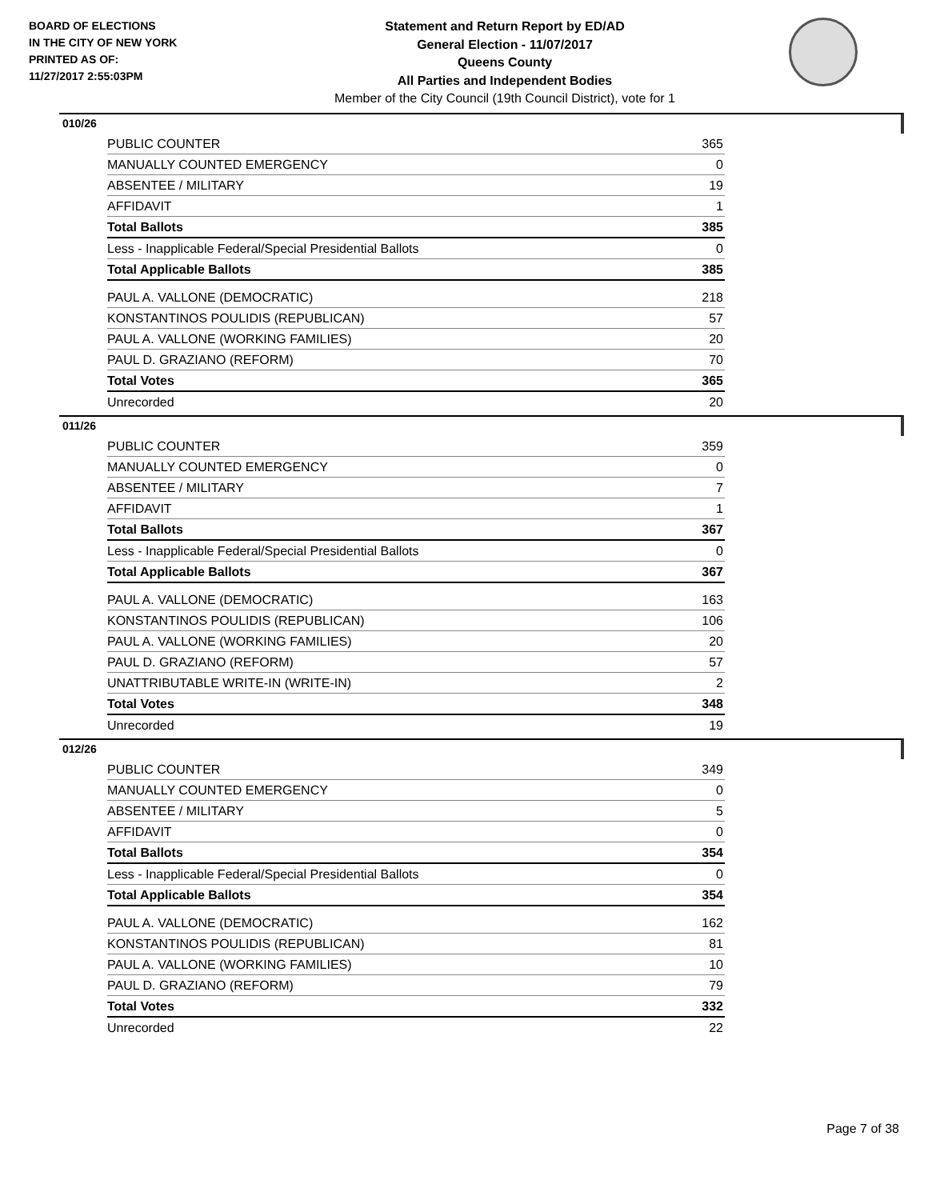BOARD OF ELECTIONS
IN THE CITY OF NEW YORK
PRINTED AS OF:
11/27/2017 2:55:03PM
Statement and Return Report by ED/AD
General Election - 11/07/2017
Queens County
All Parties and Independent Bodies
Member of the City Council (19th Council District), vote for 1
010/26
| PUBLIC COUNTER | 365 |
| MANUALLY COUNTED EMERGENCY | 0 |
| ABSENTEE / MILITARY | 19 |
| AFFIDAVIT | 1 |
| Total Ballots | 385 |
| Less - Inapplicable Federal/Special Presidential Ballots | 0 |
| Total Applicable Ballots | 385 |
| PAUL A. VALLONE (DEMOCRATIC) | 218 |
| KONSTANTINOS POULIDIS (REPUBLICAN) | 57 |
| PAUL A. VALLONE (WORKING FAMILIES) | 20 |
| PAUL D. GRAZIANO (REFORM) | 70 |
| Total Votes | 365 |
| Unrecorded | 20 |
011/26
| PUBLIC COUNTER | 359 |
| MANUALLY COUNTED EMERGENCY | 0 |
| ABSENTEE / MILITARY | 7 |
| AFFIDAVIT | 1 |
| Total Ballots | 367 |
| Less - Inapplicable Federal/Special Presidential Ballots | 0 |
| Total Applicable Ballots | 367 |
| PAUL A. VALLONE (DEMOCRATIC) | 163 |
| KONSTANTINOS POULIDIS (REPUBLICAN) | 106 |
| PAUL A. VALLONE (WORKING FAMILIES) | 20 |
| PAUL D. GRAZIANO (REFORM) | 57 |
| UNATTRIBUTABLE WRITE-IN (WRITE-IN) | 2 |
| Total Votes | 348 |
| Unrecorded | 19 |
012/26
| PUBLIC COUNTER | 349 |
| MANUALLY COUNTED EMERGENCY | 0 |
| ABSENTEE / MILITARY | 5 |
| AFFIDAVIT | 0 |
| Total Ballots | 354 |
| Less - Inapplicable Federal/Special Presidential Ballots | 0 |
| Total Applicable Ballots | 354 |
| PAUL A. VALLONE (DEMOCRATIC) | 162 |
| KONSTANTINOS POULIDIS (REPUBLICAN) | 81 |
| PAUL A. VALLONE (WORKING FAMILIES) | 10 |
| PAUL D. GRAZIANO (REFORM) | 79 |
| Total Votes | 332 |
| Unrecorded | 22 |
Page 7 of 38